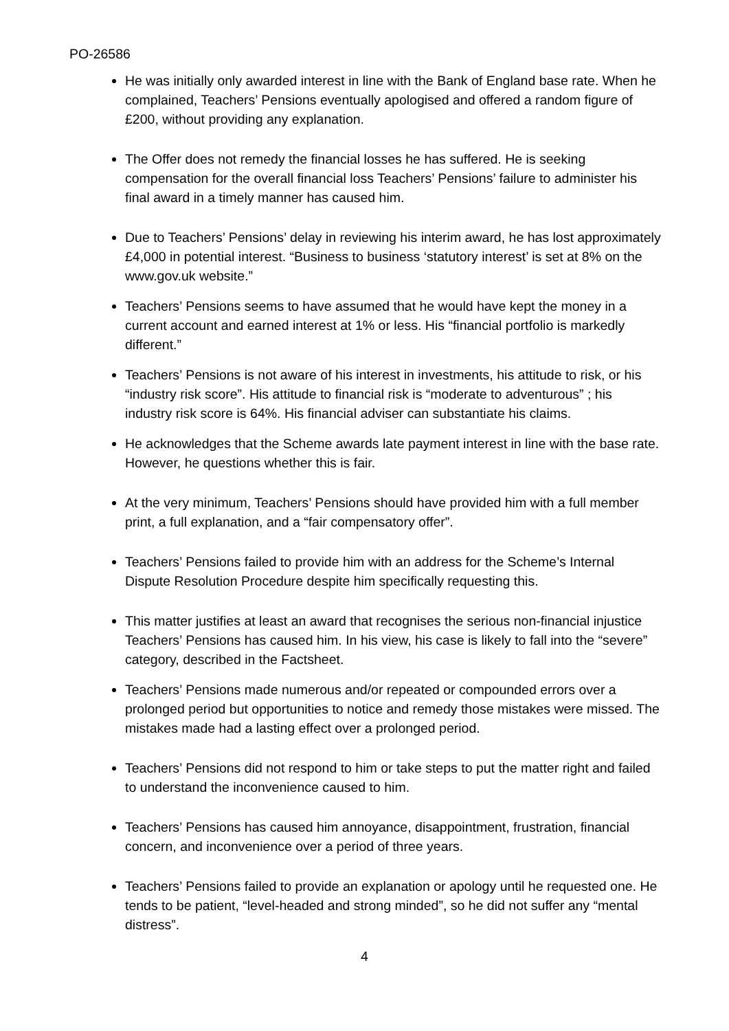PO-26586
He was initially only awarded interest in line with the Bank of England base rate. When he complained, Teachers’ Pensions eventually apologised and offered a random figure of £200, without providing any explanation.
The Offer does not remedy the financial losses he has suffered. He is seeking compensation for the overall financial loss Teachers’ Pensions’ failure to administer his final award in a timely manner has caused him.
Due to Teachers’ Pensions’ delay in reviewing his interim award, he has lost approximately £4,000 in potential interest. “Business to business ‘statutory interest’ is set at 8% on the www.gov.uk website.”
Teachers’ Pensions seems to have assumed that he would have kept the money in a current account and earned interest at 1% or less. His “financial portfolio is markedly different.”
Teachers’ Pensions is not aware of his interest in investments, his attitude to risk, or his “industry risk score”. His attitude to financial risk is “moderate to adventurous” ; his industry risk score is 64%. His financial adviser can substantiate his claims.
He acknowledges that the Scheme awards late payment interest in line with the base rate. However, he questions whether this is fair.
At the very minimum, Teachers’ Pensions should have provided him with a full member print, a full explanation, and a “fair compensatory offer”.
Teachers’ Pensions failed to provide him with an address for the Scheme’s Internal Dispute Resolution Procedure despite him specifically requesting this.
This matter justifies at least an award that recognises the serious non-financial injustice Teachers’ Pensions has caused him. In his view, his case is likely to fall into the “severe” category, described in the Factsheet.
Teachers’ Pensions made numerous and/or repeated or compounded errors over a prolonged period but opportunities to notice and remedy those mistakes were missed. The mistakes made had a lasting effect over a prolonged period.
Teachers’ Pensions did not respond to him or take steps to put the matter right and failed to understand the inconvenience caused to him.
Teachers’ Pensions has caused him annoyance, disappointment, frustration, financial concern, and inconvenience over a period of three years.
Teachers’ Pensions failed to provide an explanation or apology until he requested one. He tends to be patient, “level-headed and strong minded”, so he did not suffer any “mental distress”.
4